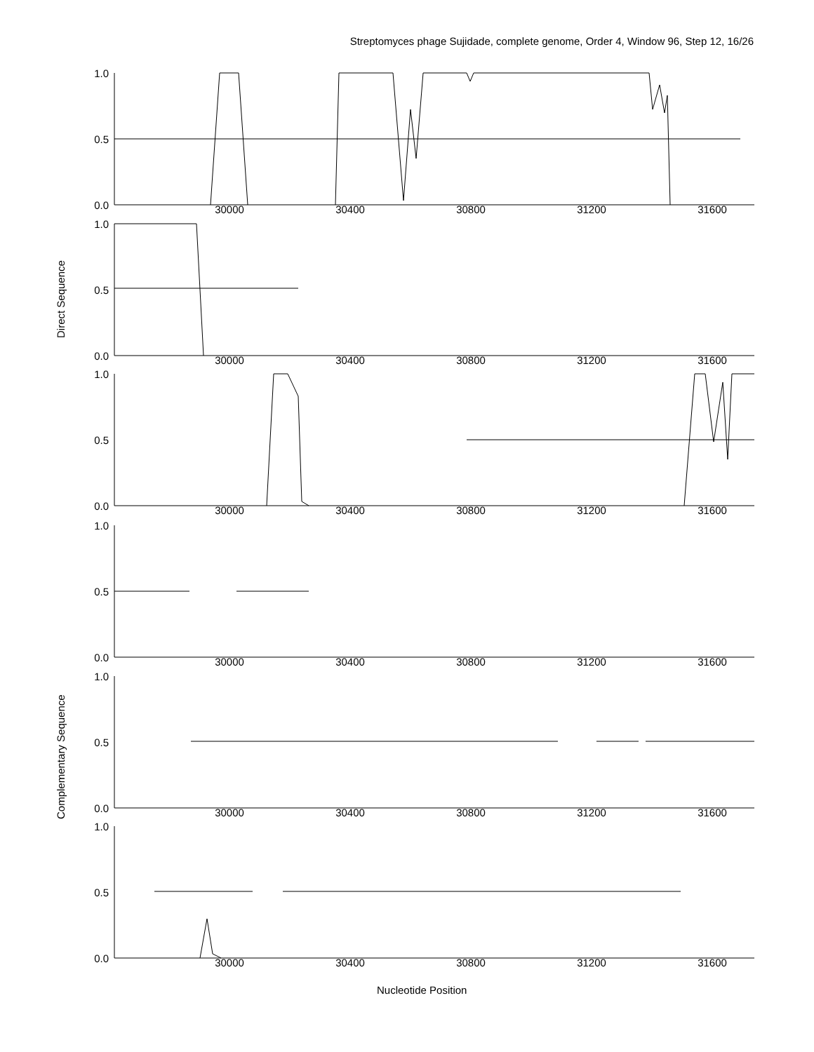Streptomyces phage Sujidade, complete genome, Order 4, Window 96, Step 12, 16/26
Direct Sequence
Complementary Sequence
1.0
0.5
0.0 30000 30400 30800 31200 31600
1.0
0.5
0.0 30000 30400 30800 31200 31600
1.0
0.5
0.0 30000 30400 30800 31200 31600
1.0
0.5
0.0 30000 30400 30800 31200 31600
1.0
0.5
0.0 30000 30400 30800 31200 31600
1.0
0.5
0.0 30000 30400 30800 31200 31600
Nucleotide Position